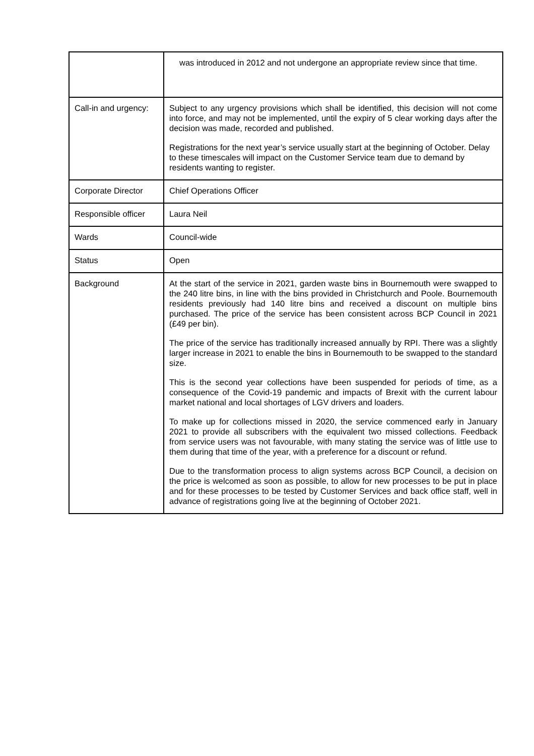| | was introduced in 2012 and not undergone an appropriate review since that time. |
| Call-in and urgency: | Subject to any urgency provisions which shall be identified, this decision will not come into force, and may not be implemented, until the expiry of 5 clear working days after the decision was made, recorded and published. Registrations for the next year’s service usually start at the beginning of October. Delay to these timescales will impact on the Customer Service team due to demand by residents wanting to register. |
| Corporate Director | Chief Operations Officer |
| Responsible officer | Laura Neil |
| Wards | Council-wide |
| Status | Open |
| Background | At the start of the service in 2021, garden waste bins in Bournemouth were swapped to the 240 litre bins, in line with the bins provided in Christchurch and Poole. Bournemouth residents previously had 140 litre bins and received a discount on multiple bins purchased. The price of the service has been consistent across BCP Council in 2021 (£49 per bin). The price of the service has traditionally increased annually by RPI. There was a slightly larger increase in 2021 to enable the bins in Bournemouth to be swapped to the standard size. This is the second year collections have been suspended for periods of time, as a consequence of the Covid-19 pandemic and impacts of Brexit with the current labour market national and local shortages of LGV drivers and loaders. To make up for collections missed in 2020, the service commenced early in January 2021 to provide all subscribers with the equivalent two missed collections. Feedback from service users was not favourable, with many stating the service was of little use to them during that time of the year, with a preference for a discount or refund. Due to the transformation process to align systems across BCP Council, a decision on the price is welcomed as soon as possible, to allow for new processes to be put in place and for these processes to be tested by Customer Services and back office staff, well in advance of registrations going live at the beginning of October 2021. |